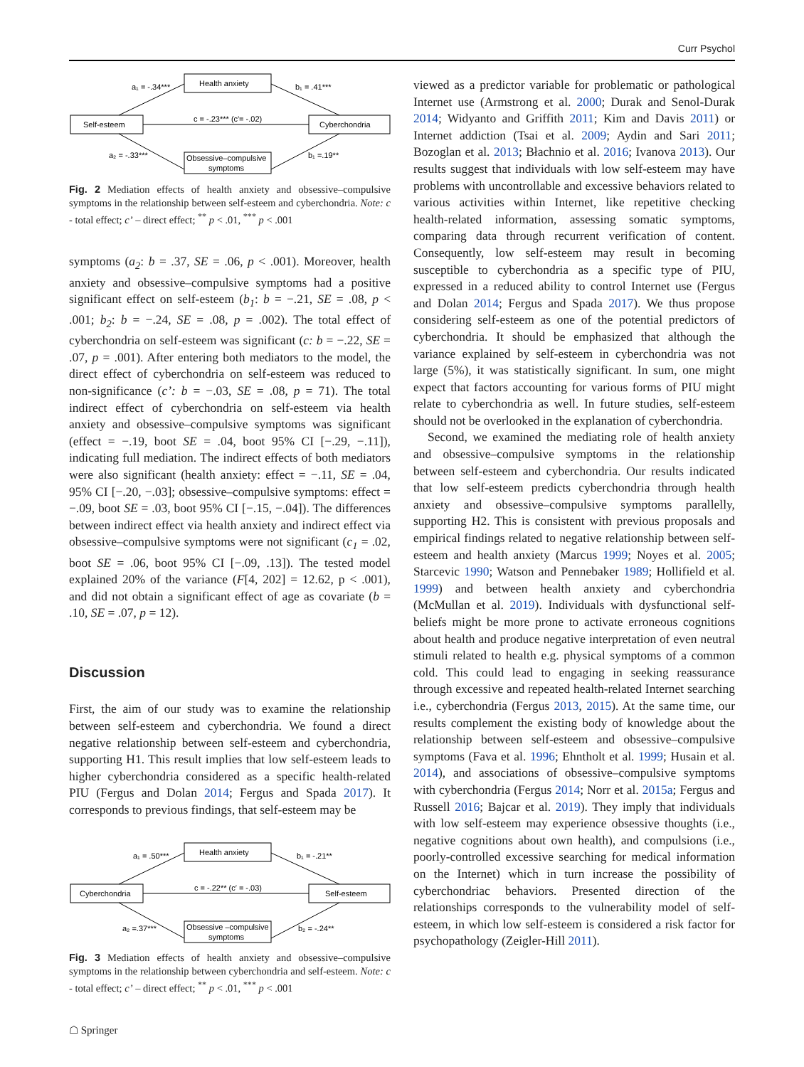Curr Psychol
Health anxiety
Self-esteem
Cyberchondria
Obsessive–compulsive
symptoms
a₁ = -.34***
b₁ = .41***
c = -.23*** (c′= -.02)
a₂ = -.33***
b₁ =.19**
Fig. 2 Mediation effects of health anxiety and obsessive–compulsive symptoms in the relationship between self-esteem and cyberchondria. Note: c - total effect; c’ – direct effect; <sup>**</sup> p < .01, <sup>***</sup> p < .001
symptoms (a<sub>2</sub>: b = .37, SE = .06, p < .001). Moreover, health anxiety and obsessive–compulsive symptoms had a positive significant effect on self-esteem (b<sub>1</sub>: b = −.21, SE = .08, p < .001; b<sub>2</sub>: b = −.24, SE = .08, p = .002). The total effect of cyberchondria on self-esteem was significant (c: b = −.22, SE = .07, p = .001). After entering both mediators to the model, the direct effect of cyberchondria on self-esteem was reduced to non-significance (c’: b = −.03, SE = .08, p = 71). The total indirect effect of cyberchondria on self-esteem via health anxiety and obsessive–compulsive symptoms was significant (effect = −.19, boot SE = .04, boot 95% CI [−.29, −.11]), indicating full mediation. The indirect effects of both mediators were also significant (health anxiety: effect = −.11, SE = .04, 95% CI [−.20, −.03]; obsessive–compulsive symptoms: effect = −.09, boot SE = .03, boot 95% CI [−.15, −.04]). The differences between indirect effect via health anxiety and indirect effect via obsessive–compulsive symptoms were not significant (c<sub>1</sub> = .02, boot SE = .06, boot 95% CI [−.09, .13]). The tested model explained 20% of the variance (F[4, 202] = 12.62, p < .001), and did not obtain a significant effect of age as covariate (b = .10, SE = .07, p = 12).
Discussion
First, the aim of our study was to examine the relationship between self-esteem and cyberchondria. We found a direct negative relationship between self-esteem and cyberchondria, supporting H1. This result implies that low self-esteem leads to higher cyberchondria considered as a specific health-related PIU (Fergus and Dolan 2014; Fergus and Spada 2017). It corresponds to previous findings, that self-esteem may be
Health anxiety
Cyberchondria
Self-esteem
Obsessive –compulsive
symptoms
a₁ = .50***
b₁ = -.21**
c = -.22** (c′ = -.03)
a₂ =.37***
b₂ = -.24**
Fig. 3 Mediation effects of health anxiety and obsessive–compulsive symptoms in the relationship between cyberchondria and self-esteem. Note: c - total effect; c’ – direct effect; <sup>**</sup> p < .01, <sup>***</sup> p < .001
viewed as a predictor variable for problematic or pathological Internet use (Armstrong et al. 2000; Durak and Senol-Durak 2014; Widyanto and Griffith 2011; Kim and Davis 2011) or Internet addiction (Tsai et al. 2009; Aydin and Sari 2011; Bozoglan et al. 2013; Błachnio et al. 2016; Ivanova 2013). Our results suggest that individuals with low self-esteem may have problems with uncontrollable and excessive behaviors related to various activities within Internet, like repetitive checking health-related information, assessing somatic symptoms, comparing data through recurrent verification of content. Consequently, low self-esteem may result in becoming susceptible to cyberchondria as a specific type of PIU, expressed in a reduced ability to control Internet use (Fergus and Dolan 2014; Fergus and Spada 2017). We thus propose considering self-esteem as one of the potential predictors of cyberchondria. It should be emphasized that although the variance explained by self-esteem in cyberchondria was not large (5%), it was statistically significant. In sum, one might expect that factors accounting for various forms of PIU might relate to cyberchondria as well. In future studies, self-esteem should not be overlooked in the explanation of cyberchondria.
Second, we examined the mediating role of health anxiety and obsessive–compulsive symptoms in the relationship between self-esteem and cyberchondria. Our results indicated that low self-esteem predicts cyberchondria through health anxiety and obsessive–compulsive symptoms parallelly, supporting H2. This is consistent with previous proposals and empirical findings related to negative relationship between self-esteem and health anxiety (Marcus 1999; Noyes et al. 2005; Starcevic 1990; Watson and Pennebaker 1989; Hollifield et al. 1999) and between health anxiety and cyberchondria (McMullan et al. 2019). Individuals with dysfunctional self-beliefs might be more prone to activate erroneous cognitions about health and produce negative interpretation of even neutral stimuli related to health e.g. physical symptoms of a common cold. This could lead to engaging in seeking reassurance through excessive and repeated health-related Internet searching i.e., cyberchondria (Fergus 2013, 2015). At the same time, our results complement the existing body of knowledge about the relationship between self-esteem and obsessive–compulsive symptoms (Fava et al. 1996; Ehntholt et al. 1999; Husain et al. 2014), and associations of obsessive–compulsive symptoms with cyberchondria (Fergus 2014; Norr et al. 2015a; Fergus and Russell 2016; Bajcar et al. 2019). They imply that individuals with low self-esteem may experience obsessive thoughts (i.e., negative cognitions about own health), and compulsions (i.e., poorly-controlled excessive searching for medical information on the Internet) which in turn increase the possibility of cyberchondriac behaviors. Presented direction of the relationships corresponds to the vulnerability model of self-esteem, in which low self-esteem is considered a risk factor for psychopathology (Zeigler-Hill 2011).
☖ Springer